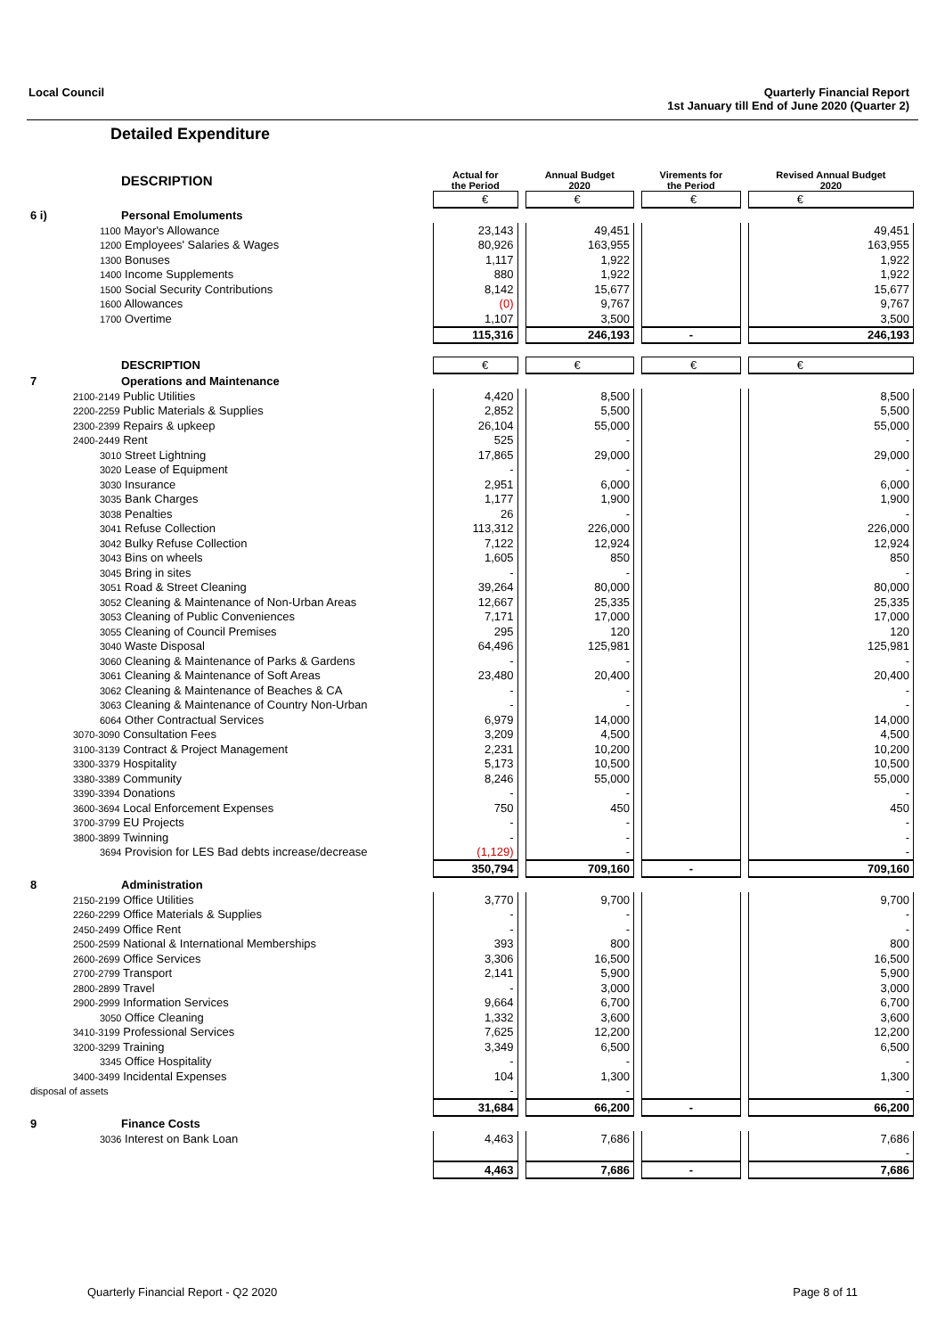Local Council Quarterly Financial Report
1st January till End of June 2020 (Quarter 2)
Detailed Expenditure
| | DESCRIPTION | Actual for the Period | | Annual Budget 2020 | | Virements for the Period | | Revised Annual Budget 2020 |
| --- | --- | --- | --- | --- | --- | --- | --- | --- |
| | | € | | € | | € | | € |
| 6 i) | Personal Emoluments | | | | | | | |
| | 1100 Mayor's Allowance | 23,143 | | 49,451 | | | | 49,451 |
| | 1200 Employees' Salaries & Wages | 80,926 | | 163,955 | | | | 163,955 |
| | 1300 Bonuses | 1,117 | | 1,922 | | | | 1,922 |
| | 1400 Income Supplements | 880 | | 1,922 | | | | 1,922 |
| | 1500 Social Security Contributions | 8,142 | | 15,677 | | | | 15,677 |
| | 1600 Allowances | (0) | | 9,767 | | | | 9,767 |
| | 1700 Overtime | 1,107 | | 3,500 | | | | 3,500 |
| | | 115,316 | | 246,193 | | - | | 246,193 |
| | DESCRIPTION | € | | € | | € | | € |
| 7 | Operations and Maintenance | | | | | | | |
| | 2100-2149 Public Utilities | 4,420 | | 8,500 | | | | 8,500 |
| | 2200-2259 Public Materials & Supplies | 2,852 | | 5,500 | | | | 5,500 |
| | 2300-2399 Repairs & upkeep | 26,104 | | 55,000 | | | | 55,000 |
| | 2400-2449 Rent | 525 | | - | | | | - |
| | 3010 Street Lightning | 17,865 | | 29,000 | | | | 29,000 |
| | 3020 Lease of Equipment | - | | - | | | | - |
| | 3030 Insurance | 2,951 | | 6,000 | | | | 6,000 |
| | 3035 Bank Charges | 1,177 | | 1,900 | | | | 1,900 |
| | 3038 Penalties | 26 | | - | | | | - |
| | 3041 Refuse Collection | 113,312 | | 226,000 | | | | 226,000 |
| | 3042 Bulky Refuse Collection | 7,122 | | 12,924 | | | | 12,924 |
| | 3043 Bins on wheels | 1,605 | | 850 | | | | 850 |
| | 3045 Bring in sites | - | | - | | | | - |
| | 3051 Road & Street Cleaning | 39,264 | | 80,000 | | | | 80,000 |
| | 3052 Cleaning & Maintenance of Non-Urban Areas | 12,667 | | 25,335 | | | | 25,335 |
| | 3053 Cleaning of Public Conveniences | 7,171 | | 17,000 | | | | 17,000 |
| | 3055 Cleaning of Council Premises | 295 | | 120 | | | | 120 |
| | 3040 Waste Disposal | 64,496 | | 125,981 | | | | 125,981 |
| | 3060 Cleaning & Maintenance of Parks & Gardens | - | | - | | | | - |
| | 3061 Cleaning & Maintenance of Soft Areas | 23,480 | | 20,400 | | | | 20,400 |
| | 3062 Cleaning & Maintenance of Beaches & CA | - | | - | | | | - |
| | 3063 Cleaning & Maintenance of Country Non-Urban | - | | - | | | | - |
| | 6064 Other Contractual Services | 6,979 | | 14,000 | | | | 14,000 |
| | 3070-3090 Consultation Fees | 3,209 | | 4,500 | | | | 4,500 |
| | 3100-3139 Contract & Project Management | 2,231 | | 10,200 | | | | 10,200 |
| | 3300-3379 Hospitality | 5,173 | | 10,500 | | | | 10,500 |
| | 3380-3389 Community | 8,246 | | 55,000 | | | | 55,000 |
| | 3390-3394 Donations | - | | - | | | | - |
| | 3600-3694 Local Enforcement Expenses | 750 | | 450 | | | | 450 |
| | 3700-3799 EU Projects | - | | - | | | | - |
| | 3800-3899 Twinning | - | | - | | | | - |
| | 3694 Provision for LES Bad debts increase/decrease | (1,129) | | - | | | | - |
| | | 350,794 | | 709,160 | | - | | 709,160 |
| 8 | Administration | | | | | | | |
| | 2150-2199 Office Utilities | 3,770 | | 9,700 | | | | 9,700 |
| | 2260-2299 Office Materials & Supplies | - | | - | | | | - |
| | 2450-2499 Office Rent | - | | - | | | | - |
| | 2500-2599 National & International Memberships | 393 | | 800 | | | | 800 |
| | 2600-2699 Office Services | 3,306 | | 16,500 | | | | 16,500 |
| | 2700-2799 Transport | 2,141 | | 5,900 | | | | 5,900 |
| | 2800-2899 Travel | - | | 3,000 | | | | 3,000 |
| | 2900-2999 Information Services | 9,664 | | 6,700 | | | | 6,700 |
| | 3050 Office Cleaning | 1,332 | | 3,600 | | | | 3,600 |
| | 3410-3199 Professional Services | 7,625 | | 12,200 | | | | 12,200 |
| | 3200-3299 Training | 3,349 | | 6,500 | | | | 6,500 |
| | 3345 Office Hospitality | - | | - | | | | - |
| | 3400-3499 Incidental Expenses | 104 | | 1,300 | | | | 1,300 |
| disposal of assets | | - | | - | | | | - |
| | | 31,684 | | 66,200 | | - | | 66,200 |
| 9 | Finance Costs | | | | | | | |
| | 3036 Interest on Bank Loan | 4,463 | | 7,686 | | | | 7,686 |
| | | | | | | | | - |
| | | 4,463 | | 7,686 | | - | | 7,686 |
Quarterly Financial Report - Q2 2020 Page 8 of 11